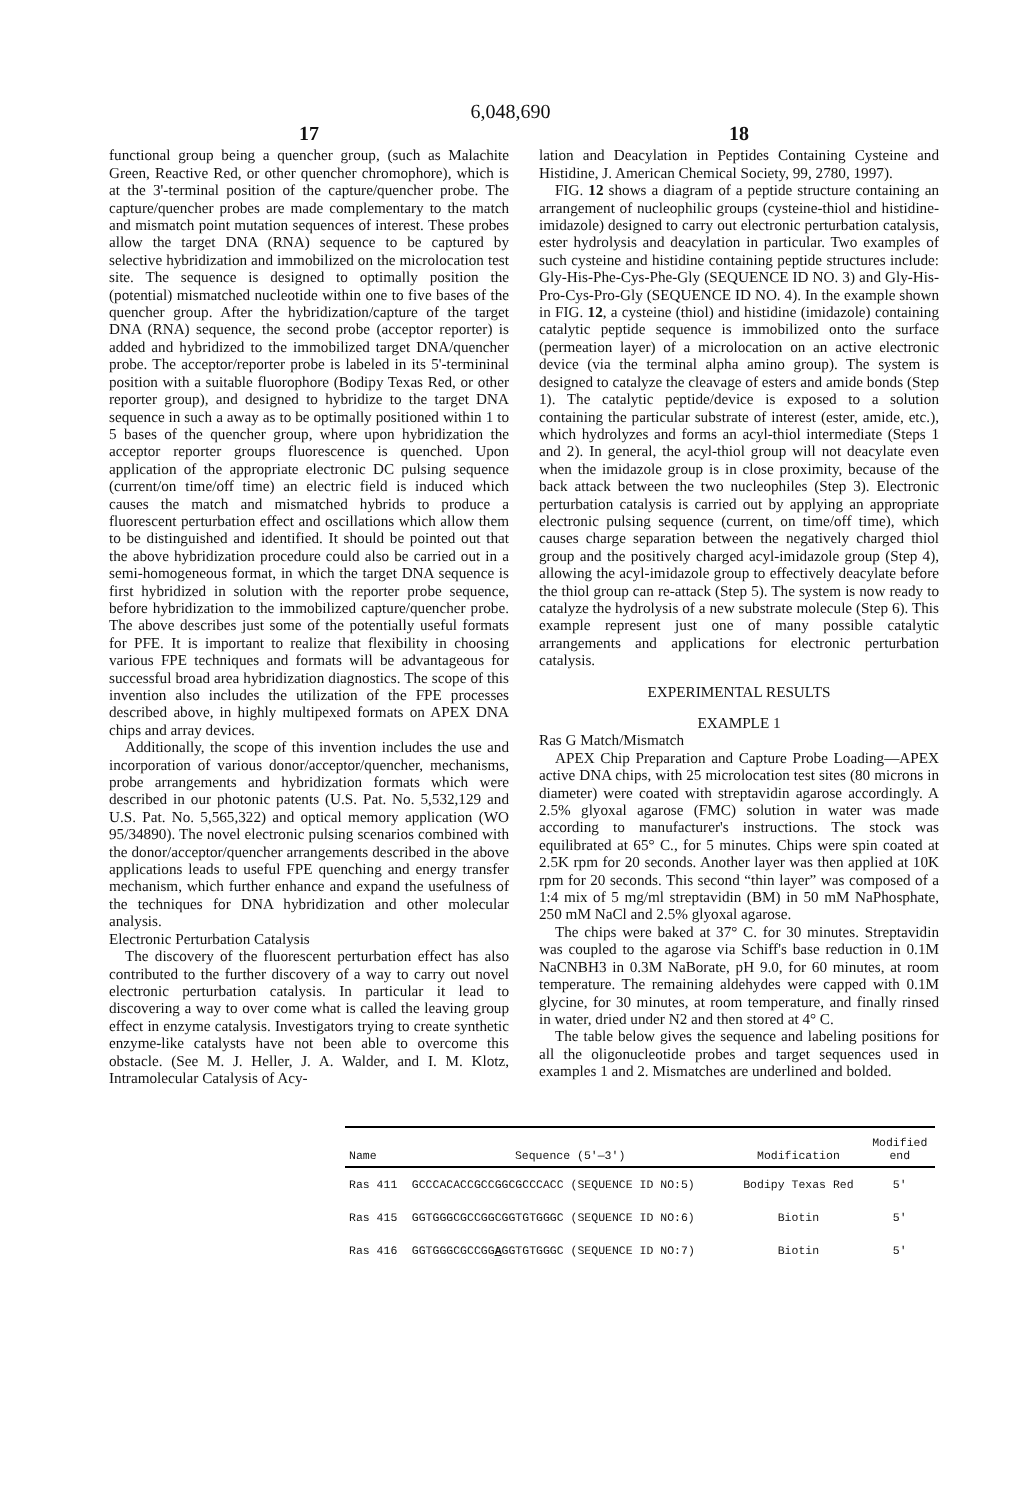6,048,690
17
functional group being a quencher group, (such as Malachite Green, Reactive Red, or other quencher chromophore), which is at the 3'-terminal position of the capture/quencher probe. The capture/quencher probes are made complementary to the match and mismatch point mutation sequences of interest. These probes allow the target DNA (RNA) sequence to be captured by selective hybridization and immobilized on the microlocation test site. The sequence is designed to optimally position the (potential) mismatched nucleotide within one to five bases of the quencher group. After the hybridization/capture of the target DNA (RNA) sequence, the second probe (acceptor reporter) is added and hybridized to the immobilized target DNA/quencher probe. The acceptor/reporter probe is labeled in its 5'-termininal position with a suitable fluorophore (Bodipy Texas Red, or other reporter group), and designed to hybridize to the target DNA sequence in such a away as to be optimally positioned within 1 to 5 bases of the quencher group, where upon hybridization the acceptor reporter groups fluorescence is quenched. Upon application of the appropriate electronic DC pulsing sequence (current/on time/off time) an electric field is induced which causes the match and mismatched hybrids to produce a fluorescent perturbation effect and oscillations which allow them to be distinguished and identified. It should be pointed out that the above hybridization procedure could also be carried out in a semi-homogeneous format, in which the target DNA sequence is first hybridized in solution with the reporter probe sequence, before hybridization to the immobilized capture/quencher probe. The above describes just some of the potentially useful formats for PFE. It is important to realize that flexibility in choosing various FPE techniques and formats will be advantageous for successful broad area hybridization diagnostics. The scope of this invention also includes the utilization of the FPE processes described above, in highly multipexed formats on APEX DNA chips and array devices.
Additionally, the scope of this invention includes the use and incorporation of various donor/acceptor/quencher, mechanisms, probe arrangements and hybridization formats which were described in our photonic patents (U.S. Pat. No. 5,532,129 and U.S. Pat. No. 5,565,322) and optical memory application (WO 95/34890). The novel electronic pulsing scenarios combined with the donor/acceptor/quencher arrangements described in the above applications leads to useful FPE quenching and energy transfer mechanism, which further enhance and expand the usefulness of the techniques for DNA hybridization and other molecular analysis.
Electronic Perturbation Catalysis
The discovery of the fluorescent perturbation effect has also contributed to the further discovery of a way to carry out novel electronic perturbation catalysis. In particular it lead to discovering a way to over come what is called the leaving group effect in enzyme catalysis. Investigators trying to create synthetic enzyme-like catalysts have not been able to overcome this obstacle. (See M. J. Heller, J. A. Walder, and I. M. Klotz, Intramolecular Catalysis of Acy-
18
lation and Deacylation in Peptides Containing Cysteine and Histidine, J. American Chemical Society, 99, 2780, 1997).
FIG. 12 shows a diagram of a peptide structure containing an arrangement of nucleophilic groups (cysteine-thiol and histidine-imidazole) designed to carry out electronic perturbation catalysis, ester hydrolysis and deacylation in particular. Two examples of such cysteine and histidine containing peptide structures include: Gly-His-Phe-Cys-Phe-Gly (SEQUENCE ID NO. 3) and Gly-His-Pro-Cys-Pro-Gly (SEQUENCE ID NO. 4). In the example shown in FIG. 12, a cysteine (thiol) and histidine (imidazole) containing catalytic peptide sequence is immobilized onto the surface (permeation layer) of a microlocation on an active electronic device (via the terminal alpha amino group). The system is designed to catalyze the cleavage of esters and amide bonds (Step 1). The catalytic peptide/device is exposed to a solution containing the particular substrate of interest (ester, amide, etc.), which hydrolyzes and forms an acyl-thiol intermediate (Steps 1 and 2). In general, the acyl-thiol group will not deacylate even when the imidazole group is in close proximity, because of the back attack between the two nucleophiles (Step 3). Electronic perturbation catalysis is carried out by applying an appropriate electronic pulsing sequence (current, on time/off time), which causes charge separation between the negatively charged thiol group and the positively charged acyl-imidazole group (Step 4), allowing the acyl-imidazole group to effectively deacylate before the thiol group can re-attack (Step 5). The system is now ready to catalyze the hydrolysis of a new substrate molecule (Step 6). This example represent just one of many possible catalytic arrangements and applications for electronic perturbation catalysis.
EXPERIMENTAL RESULTS
EXAMPLE 1
Ras G Match/Mismatch
APEX Chip Preparation and Capture Probe Loading—APEX active DNA chips, with 25 microlocation test sites (80 microns in diameter) were coated with streptavidin agarose accordingly. A 2.5% glyoxal agarose (FMC) solution in water was made according to manufacturer's instructions. The stock was equilibrated at 65° C., for 5 minutes. Chips were spin coated at 2.5K rpm for 20 seconds. Another layer was then applied at 10K rpm for 20 seconds. This second “thin layer” was composed of a 1:4 mix of 5 mg/ml streptavidin (BM) in 50 mM NaPhosphate, 250 mM NaCl and 2.5% glyoxal agarose.
The chips were baked at 37° C. for 30 minutes. Streptavidin was coupled to the agarose via Schiff's base reduction in 0.1M NaCNBH3 in 0.3M NaBorate, pH 9.0, for 60 minutes, at room temperature. The remaining aldehydes were capped with 0.1M glycine, for 30 minutes, at room temperature, and finally rinsed in water, dried under N2 and then stored at 4° C.
The table below gives the sequence and labeling positions for all the oligonucleotide probes and target sequences used in examples 1 and 2. Mismatches are underlined and bolded.
| Name | Sequence (5'—3') | Modification | Modified end |
| --- | --- | --- | --- |
| Ras 411 | GCCCACACCGCCGGCGCCCACC (SEQUENCE ID NO:5) | Bodipy Texas Red | 5' |
| Ras 415 | GGTGGGCGCCGGCGGTGTGGGC (SEQUENCE ID NO:6) | Biotin | 5' |
| Ras 416 | GGTGGGCGCCGG A GGTGTGGGC (SEQUENCE ID NO:7) | Biotin | 5' |